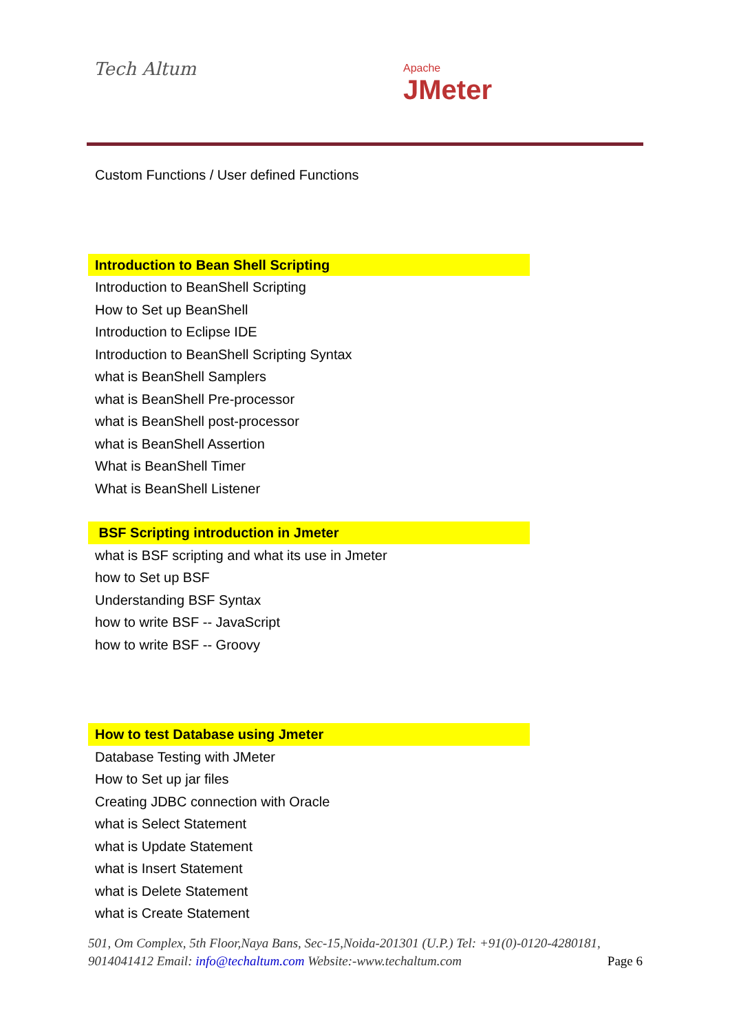Tech Altum Apache
JMeter
Custom Functions / User defined Functions
Introduction to Bean Shell Scripting
Introduction to BeanShell Scripting
How to Set up BeanShell
Introduction to Eclipse IDE
Introduction to BeanShell Scripting Syntax
what is BeanShell Samplers
what is BeanShell Pre-processor
what is BeanShell post-processor
what is BeanShell Assertion
What is BeanShell Timer
What is BeanShell Listener
BSF Scripting introduction in Jmeter
what is BSF scripting and what its use in Jmeter
how to Set up BSF
Understanding BSF Syntax
how to write BSF -- JavaScript
how to write BSF -- Groovy
How to test Database using Jmeter
Database Testing with JMeter
How to Set up jar files
Creating JDBC connection with Oracle
what is Select Statement
what is Update Statement
what is Insert Statement
what is Delete Statement
what is Create Statement
501, Om Complex, 5th Floor,Naya Bans, Sec-15,Noida-201301 (U.P.) Tel: +91(0)-0120-4280181, 9014041412 Email: info@techaltum.com Website:-www.techaltum.com Page 6